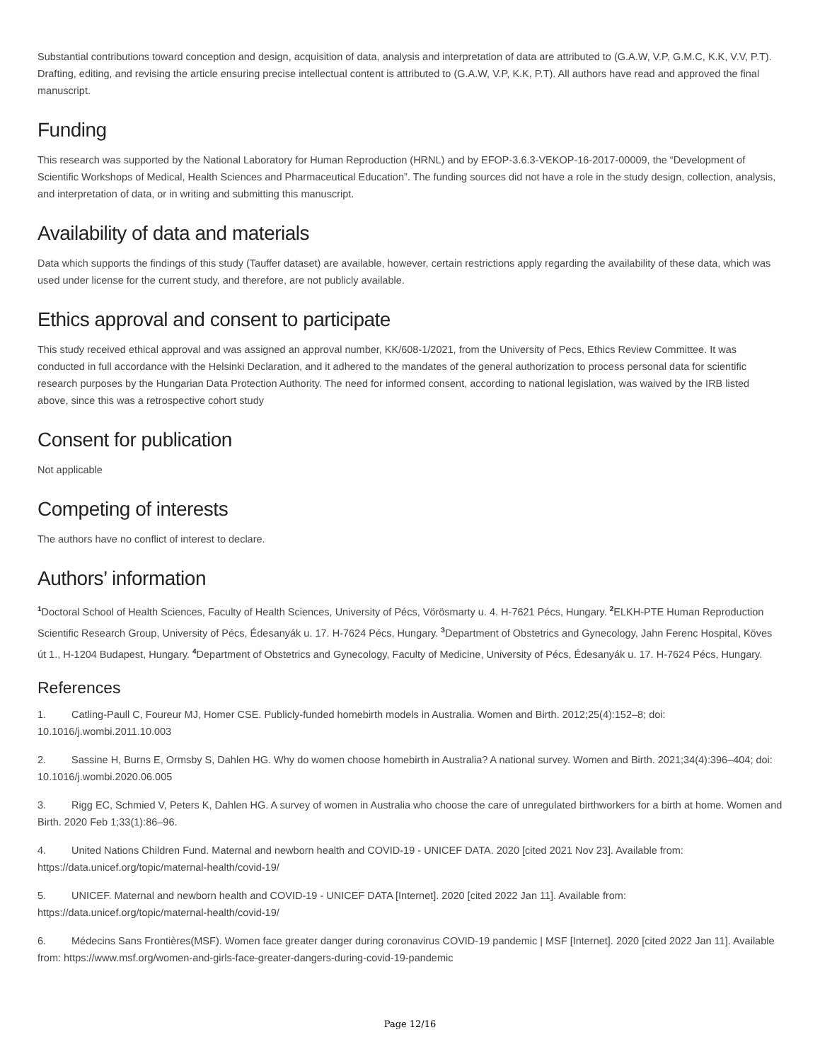Substantial contributions toward conception and design, acquisition of data, analysis and interpretation of data are attributed to (G.A.W, V.P, G.M.C, K.K, V.V, P.T). Drafting, editing, and revising the article ensuring precise intellectual content is attributed to (G.A.W, V.P, K.K, P.T). All authors have read and approved the final manuscript.
Funding
This research was supported by the National Laboratory for Human Reproduction (HRNL) and by EFOP-3.6.3-VEKOP-16-2017-00009, the “Development of Scientific Workshops of Medical, Health Sciences and Pharmaceutical Education”. The funding sources did not have a role in the study design, collection, analysis, and interpretation of data, or in writing and submitting this manuscript.
Availability of data and materials
Data which supports the findings of this study (Tauffer dataset) are available, however, certain restrictions apply regarding the availability of these data, which was used under license for the current study, and therefore, are not publicly available.
Ethics approval and consent to participate
This study received ethical approval and was assigned an approval number, KK/608-1/2021, from the University of Pecs, Ethics Review Committee. It was conducted in full accordance with the Helsinki Declaration, and it adhered to the mandates of the general authorization to process personal data for scientific research purposes by the Hungarian Data Protection Authority. The need for informed consent, according to national legislation, was waived by the IRB listed above, since this was a retrospective cohort study
Consent for publication
Not applicable
Competing of interests
The authors have no conflict of interest to declare.
Authors’ information
<sup>1</sup> Doctoral School of Health Sciences, Faculty of Health Sciences, University of Pécs, Vörösmarty u. 4. H-7621 Pécs, Hungary. <sup>2</sup>ELKH-PTE Human Reproduction Scientific Research Group, University of Pécs, Édesanyák u. 17. H-7624 Pécs, Hungary. <sup>3</sup>Department of Obstetrics and Gynecology, Jahn Ferenc Hospital, Köves út 1., H-1204 Budapest, Hungary. <sup>4</sup>Department of Obstetrics and Gynecology, Faculty of Medicine, University of Pécs, Édesanyák u. 17. H-7624 Pécs, Hungary.
References
1. Catling-Paull C, Foureur MJ, Homer CSE. Publicly-funded homebirth models in Australia. Women and Birth. 2012;25(4):152–8; doi: 10.1016/j.wombi.2011.10.003
2. Sassine H, Burns E, Ormsby S, Dahlen HG. Why do women choose homebirth in Australia? A national survey. Women and Birth. 2021;34(4):396–404; doi: 10.1016/j.wombi.2020.06.005
3. Rigg EC, Schmied V, Peters K, Dahlen HG. A survey of women in Australia who choose the care of unregulated birthworkers for a birth at home. Women and Birth. 2020 Feb 1;33(1):86–96.
4. United Nations Children Fund. Maternal and newborn health and COVID-19 - UNICEF DATA. 2020 [cited 2021 Nov 23]. Available from: https://data.unicef.org/topic/maternal-health/covid-19/
5. UNICEF. Maternal and newborn health and COVID-19 - UNICEF DATA [Internet]. 2020 [cited 2022 Jan 11]. Available from: https://data.unicef.org/topic/maternal-health/covid-19/
6. Médecins Sans Frontières(MSF). Women face greater danger during coronavirus COVID-19 pandemic | MSF [Internet]. 2020 [cited 2022 Jan 11]. Available from: https://www.msf.org/women-and-girls-face-greater-dangers-during-covid-19-pandemic
Page 12/16